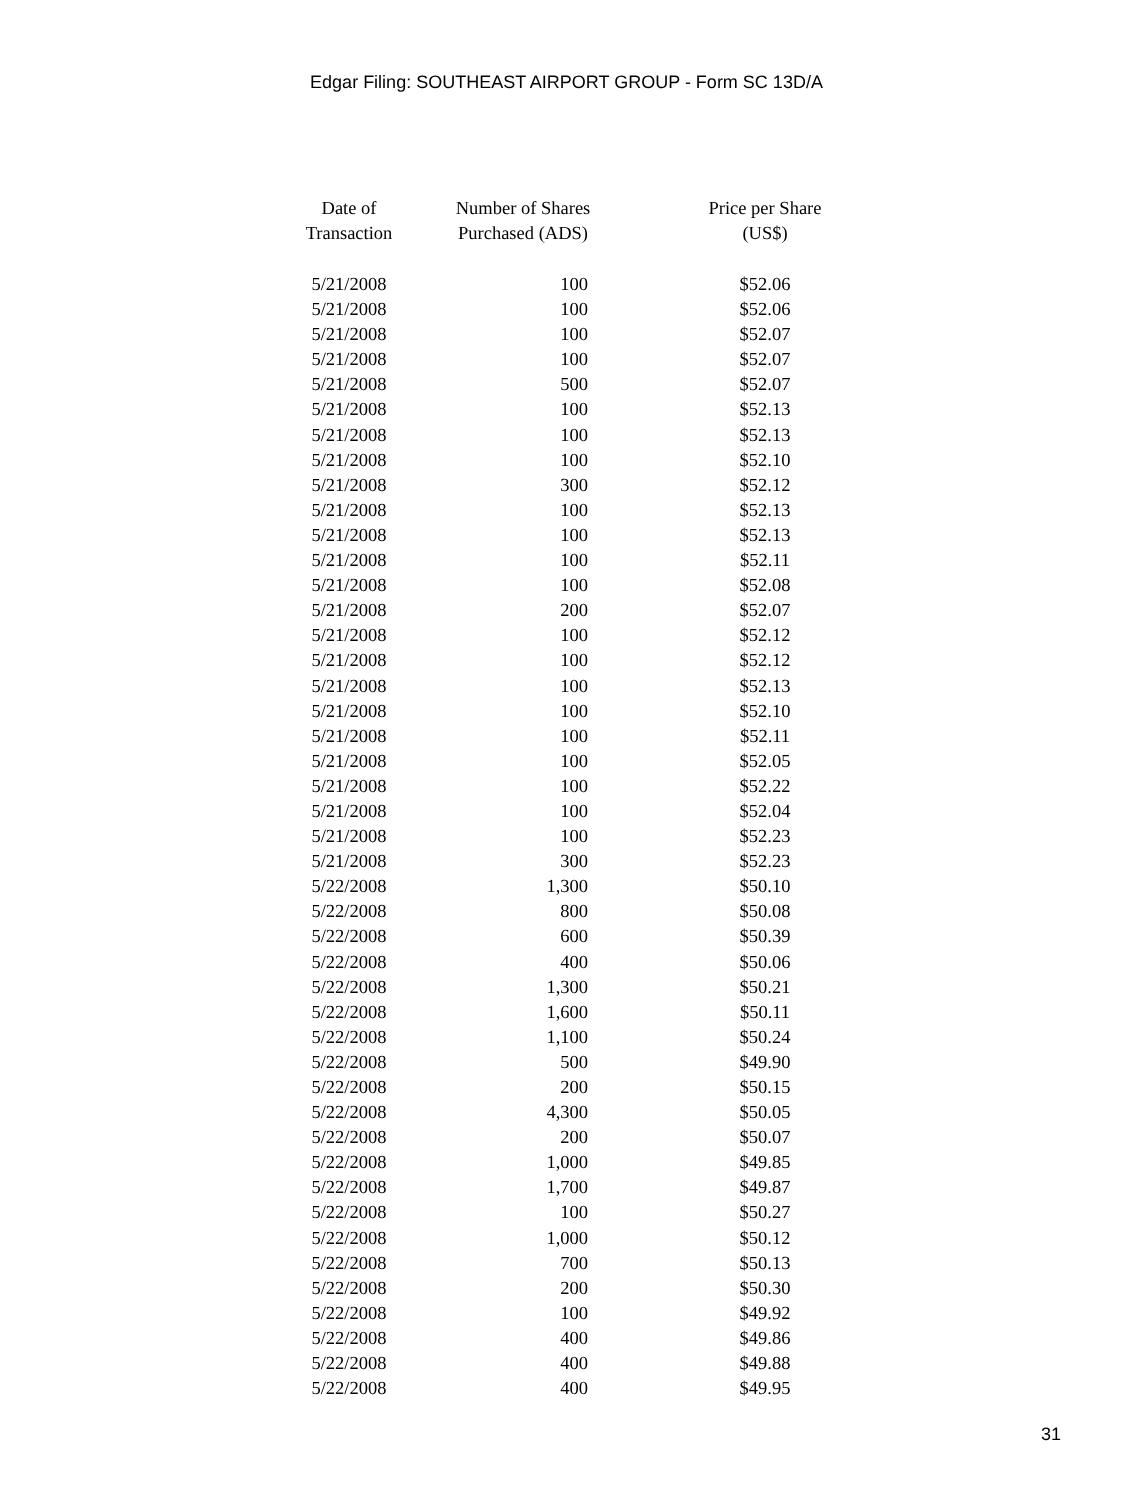Edgar Filing: SOUTHEAST AIRPORT GROUP - Form SC 13D/A
| Date of Transaction | Number of Shares Purchased (ADS) | Price per Share (US$) |
| --- | --- | --- |
| 5/21/2008 | 100 | $52.06 |
| 5/21/2008 | 100 | $52.06 |
| 5/21/2008 | 100 | $52.07 |
| 5/21/2008 | 100 | $52.07 |
| 5/21/2008 | 500 | $52.07 |
| 5/21/2008 | 100 | $52.13 |
| 5/21/2008 | 100 | $52.13 |
| 5/21/2008 | 100 | $52.10 |
| 5/21/2008 | 300 | $52.12 |
| 5/21/2008 | 100 | $52.13 |
| 5/21/2008 | 100 | $52.13 |
| 5/21/2008 | 100 | $52.11 |
| 5/21/2008 | 100 | $52.08 |
| 5/21/2008 | 200 | $52.07 |
| 5/21/2008 | 100 | $52.12 |
| 5/21/2008 | 100 | $52.12 |
| 5/21/2008 | 100 | $52.13 |
| 5/21/2008 | 100 | $52.10 |
| 5/21/2008 | 100 | $52.11 |
| 5/21/2008 | 100 | $52.05 |
| 5/21/2008 | 100 | $52.22 |
| 5/21/2008 | 100 | $52.04 |
| 5/21/2008 | 100 | $52.23 |
| 5/21/2008 | 300 | $52.23 |
| 5/22/2008 | 1,300 | $50.10 |
| 5/22/2008 | 800 | $50.08 |
| 5/22/2008 | 600 | $50.39 |
| 5/22/2008 | 400 | $50.06 |
| 5/22/2008 | 1,300 | $50.21 |
| 5/22/2008 | 1,600 | $50.11 |
| 5/22/2008 | 1,100 | $50.24 |
| 5/22/2008 | 500 | $49.90 |
| 5/22/2008 | 200 | $50.15 |
| 5/22/2008 | 4,300 | $50.05 |
| 5/22/2008 | 200 | $50.07 |
| 5/22/2008 | 1,000 | $49.85 |
| 5/22/2008 | 1,700 | $49.87 |
| 5/22/2008 | 100 | $50.27 |
| 5/22/2008 | 1,000 | $50.12 |
| 5/22/2008 | 700 | $50.13 |
| 5/22/2008 | 200 | $50.30 |
| 5/22/2008 | 100 | $49.92 |
| 5/22/2008 | 400 | $49.86 |
| 5/22/2008 | 400 | $49.88 |
| 5/22/2008 | 400 | $49.95 |
31